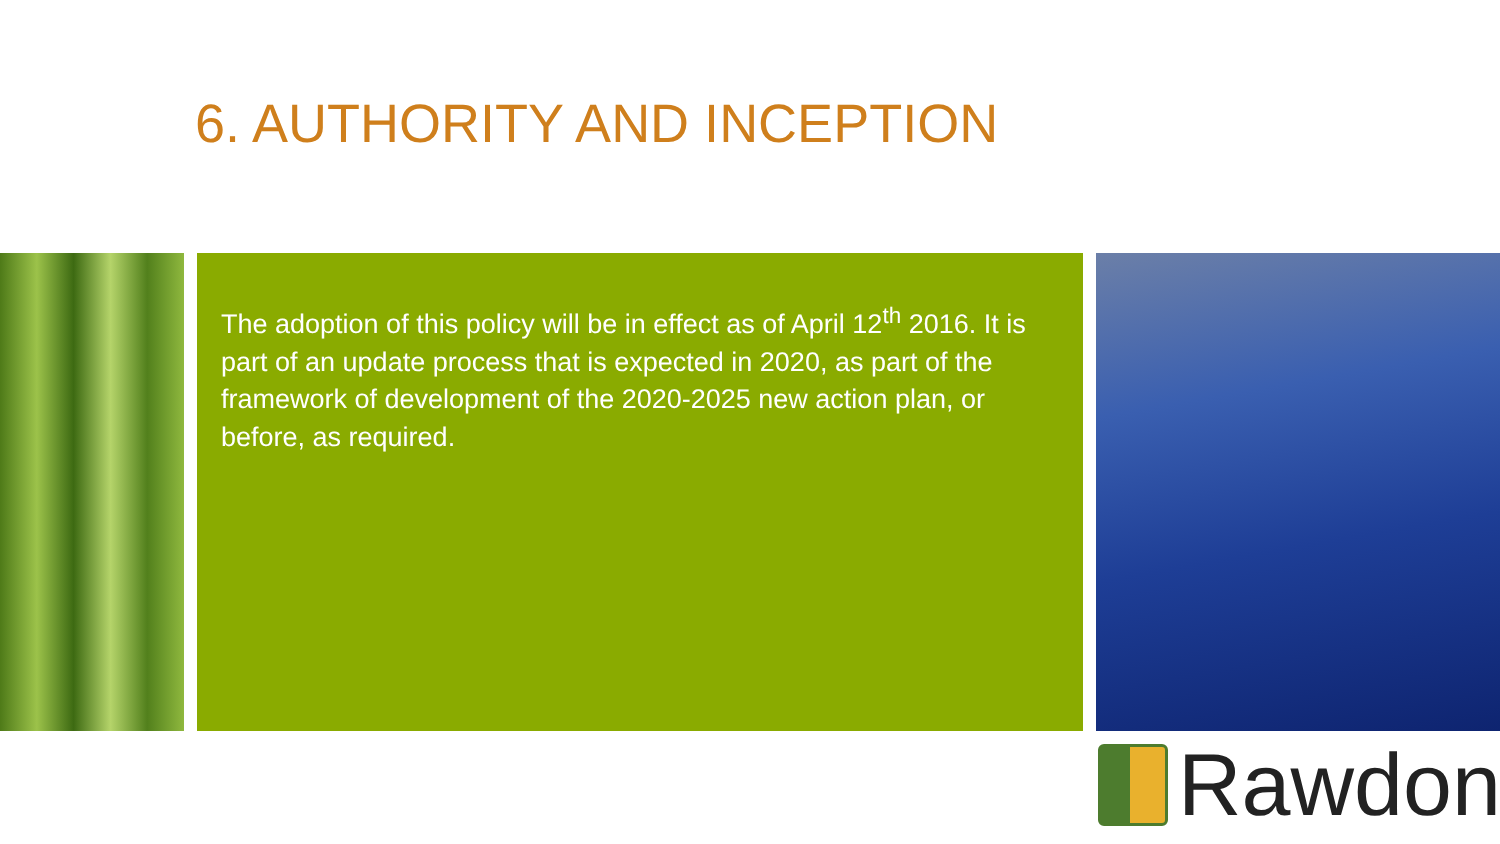6. AUTHORITY AND INCEPTION
The adoption of this policy will be in effect as of April 12<sup>th</sup> 2016. It is part of an update process that is expected in 2020, as part of the framework of development of the 2020-2025 new action plan, or before, as required.
Rawdon